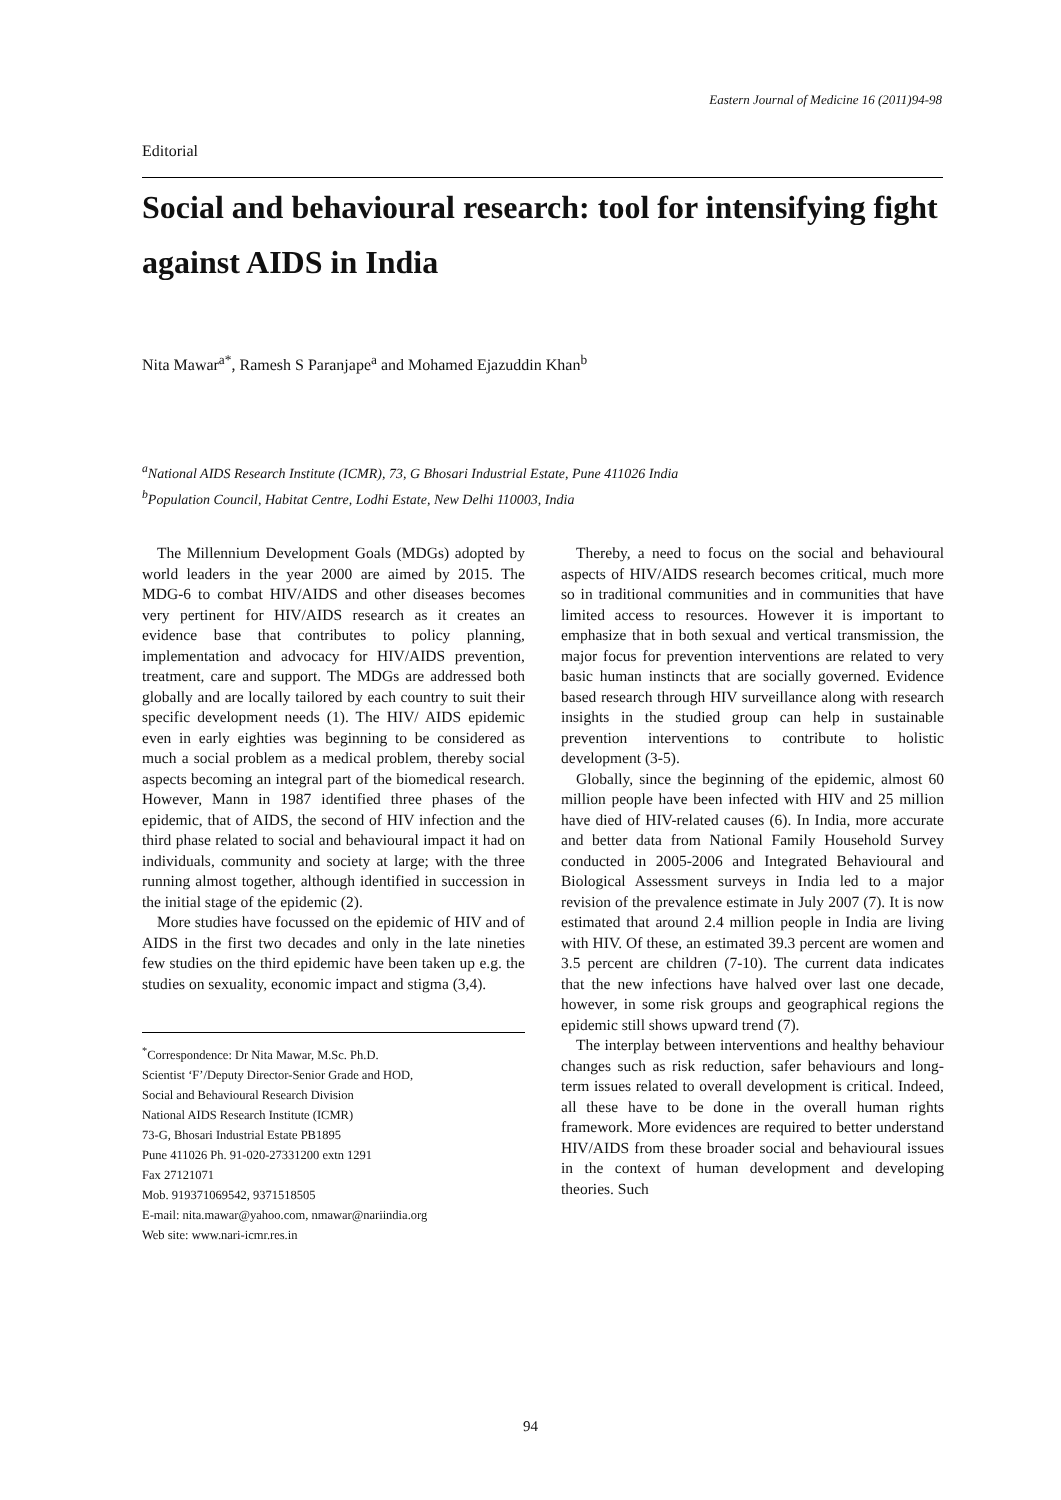Eastern Journal of Medicine 16 (2011)94-98
Editorial
Social and behavioural research: tool for intensifying fight against AIDS in India
Nita Mawar<sup>a*</sup>, Ramesh S Paranjape<sup>a</sup> and Mohamed Ejazuddin Khan<sup>b</sup>
<sup>a</sup> National AIDS Research Institute (ICMR), 73, G Bhosari Industrial Estate, Pune 411026 India
<sup>b</sup> Population Council, Habitat Centre, Lodhi Estate, New Delhi 110003, India
The Millennium Development Goals (MDGs) adopted by world leaders in the year 2000 are aimed by 2015. The MDG-6 to combat HIV/AIDS and other diseases becomes very pertinent for HIV/AIDS research as it creates an evidence base that contributes to policy planning, implementation and advocacy for HIV/AIDS prevention, treatment, care and support. The MDGs are addressed both globally and are locally tailored by each country to suit their specific development needs (1). The HIV/ AIDS epidemic even in early eighties was beginning to be considered as much a social problem as a medical problem, thereby social aspects becoming an integral part of the biomedical research. However, Mann in 1987 identified three phases of the epidemic, that of AIDS, the second of HIV infection and the third phase related to social and behavioural impact it had on individuals, community and society at large; with the three running almost together, although identified in succession in the initial stage of the epidemic (2).
More studies have focussed on the epidemic of HIV and of AIDS in the first two decades and only in the late nineties few studies on the third epidemic have been taken up e.g. the studies on sexuality, economic impact and stigma (3,4).
<sup>*</sup> Correspondence: Dr Nita Mawar, M.Sc. Ph.D.
Scientist ‘F’/Deputy Director-Senior Grade and HOD,
Social and Behavioural Research Division
National AIDS Research Institute (ICMR)
73-G, Bhosari Industrial Estate PB1895
Pune 411026 Ph. 91-020-27331200 extn 1291
Fax 27121071
Mob. 919371069542, 9371518505
E-mail: nita.mawar@yahoo.com, nmawar@nariindia.org
Web site: www.nari-icmr.res.in
Thereby, a need to focus on the social and behavioural aspects of HIV/AIDS research becomes critical, much more so in traditional communities and in communities that have limited access to resources. However it is important to emphasize that in both sexual and vertical transmission, the major focus for prevention interventions are related to very basic human instincts that are socially governed. Evidence based research through HIV surveillance along with research insights in the studied group can help in sustainable prevention interventions to contribute to holistic development (3-5).
Globally, since the beginning of the epidemic, almost 60 million people have been infected with HIV and 25 million have died of HIV-related causes (6). In India, more accurate and better data from National Family Household Survey conducted in 2005-2006 and Integrated Behavioural and Biological Assessment surveys in India led to a major revision of the prevalence estimate in July 2007 (7). It is now estimated that around 2.4 million people in India are living with HIV. Of these, an estimated 39.3 percent are women and 3.5 percent are children (7-10). The current data indicates that the new infections have halved over last one decade, however, in some risk groups and geographical regions the epidemic still shows upward trend (7).
The interplay between interventions and healthy behaviour changes such as risk reduction, safer behaviours and long-term issues related to overall development is critical. Indeed, all these have to be done in the overall human rights framework. More evidences are required to better understand HIV/AIDS from these broader social and behavioural issues in the context of human development and developing theories. Such
94